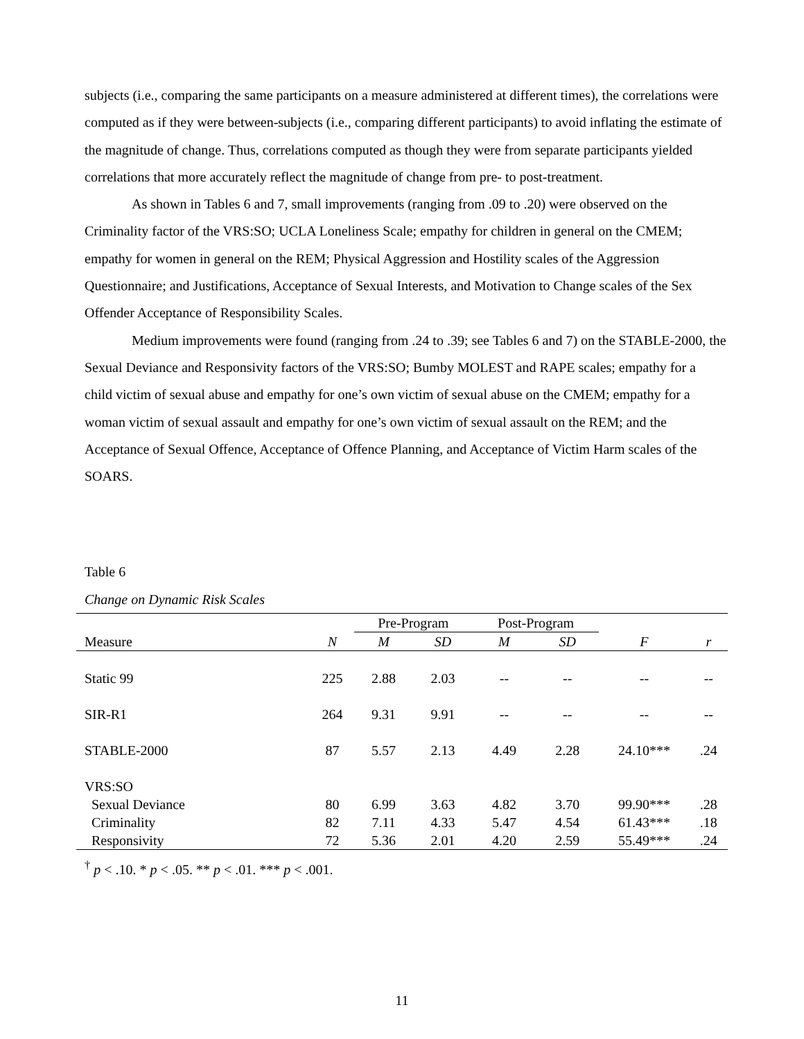subjects (i.e., comparing the same participants on a measure administered at different times), the correlations were computed as if they were between-subjects (i.e., comparing different participants) to avoid inflating the estimate of the magnitude of change. Thus, correlations computed as though they were from separate participants yielded correlations that more accurately reflect the magnitude of change from pre- to post-treatment.
As shown in Tables 6 and 7, small improvements (ranging from .09 to .20) were observed on the Criminality factor of the VRS:SO; UCLA Loneliness Scale; empathy for children in general on the CMEM; empathy for women in general on the REM; Physical Aggression and Hostility scales of the Aggression Questionnaire; and Justifications, Acceptance of Sexual Interests, and Motivation to Change scales of the Sex Offender Acceptance of Responsibility Scales.
Medium improvements were found (ranging from .24 to .39; see Tables 6 and 7) on the STABLE-2000, the Sexual Deviance and Responsivity factors of the VRS:SO; Bumby MOLEST and RAPE scales; empathy for a child victim of sexual abuse and empathy for one’s own victim of sexual abuse on the CMEM; empathy for a woman victim of sexual assault and empathy for one’s own victim of sexual assault on the REM; and the Acceptance of Sexual Offence, Acceptance of Offence Planning, and Acceptance of Victim Harm scales of the SOARS.
Table 6
Change on Dynamic Risk Scales
| | | Pre-Program | | Post-Program | | | |
| --- | --- | --- | --- | --- | --- | --- | --- |
| Measure | N | M | SD | M | SD | F | r |
| Static 99 | 225 | 2.88 | 2.03 | -- | -- | -- | -- |
| SIR-R1 | 264 | 9.31 | 9.91 | -- | -- | -- | -- |
| STABLE-2000 | 87 | 5.57 | 2.13 | 4.49 | 2.28 | 24.10*** | .24 |
| VRS:SO | | | | | | | |
| Sexual Deviance | 80 | 6.99 | 3.63 | 4.82 | 3.70 | 99.90*** | .28 |
| Criminality | 82 | 7.11 | 4.33 | 5.47 | 4.54 | 61.43*** | .18 |
| Responsivity | 72 | 5.36 | 2.01 | 4.20 | 2.59 | 55.49*** | .24 |
<sup>†</sup> p < .10. * p < .05. ** p < .01. *** p < .001.
11